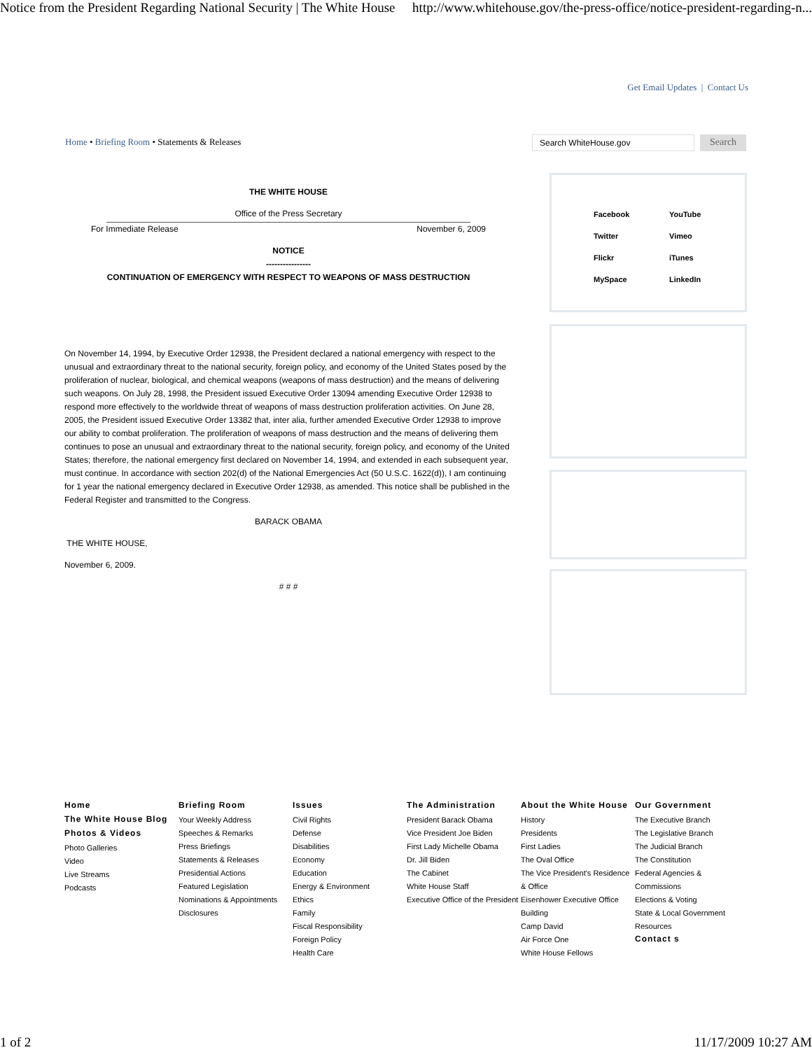Notice from the President Regarding National Security | The White House http://www.whitehouse.gov/the-press-office/notice-president-regarding-n...
Get Email Updates | Contact Us
Home • Briefing Room • Statements & Releases
Search WhiteHouse.gov
Search
THE WHITE HOUSE
Office of the Press Secretary
For Immediate Release November 6, 2009
NOTICE
----------------
CONTINUATION OF EMERGENCY WITH RESPECT TO WEAPONS OF MASS DESTRUCTION
On November 14, 1994, by Executive Order 12938, the President declared a national emergency with respect to the unusual and extraordinary threat to the national security, foreign policy, and economy of the United States posed by the proliferation of nuclear, biological, and chemical weapons (weapons of mass destruction) and the means of delivering such weapons. On July 28, 1998, the President issued Executive Order 13094 amending Executive Order 12938 to respond more effectively to the worldwide threat of weapons of mass destruction proliferation activities. On June 28, 2005, the President issued Executive Order 13382 that, inter alia, further amended Executive Order 12938 to improve our ability to combat proliferation. The proliferation of weapons of mass destruction and the means of delivering them continues to pose an unusual and extraordinary threat to the national security, foreign policy, and economy of the United States; therefore, the national emergency first declared on November 14, 1994, and extended in each subsequent year, must continue. In accordance with section 202(d) of the National Emergencies Act (50 U.S.C. 1622(d)), I am continuing for 1 year the national emergency declared in Executive Order 12938, as amended. This notice shall be published in the Federal Register and transmitted to the Congress.
BARACK OBAMA
THE WHITE HOUSE,
November 6, 2009.
# # #
Facebook YouTube Twitter Vimeo Flickr iTunes MySpace LinkedIn
Home
The White House Blog
Photos & Videos
Photo Galleries
Video
Live Streams
Podcasts
Briefing Room
Your Weekly Address
Speeches & Remarks
Press Briefings
Statements & Releases
Presidential Actions
Featured Legislation
Nominations & Appointments
Disclosures
Issues
Civil Rights
Defense
Disabilities
Economy
Education
Energy & Environment
Ethics
Family
Fiscal Responsibility
Foreign Policy
Health Care
The Administration
President Barack Obama
Vice President Joe Biden
First Lady Michelle Obama
Dr. Jill Biden
The Cabinet
White House Staff
Executive Office of the President
About the White House
History
Presidents
First Ladies
The Oval Office
The Vice President's Residence & Office
Eisenhower Executive Office Building
Camp David
Air Force One
White House Fellows
Our Government
The Executive Branch
The Legislative Branch
The Judicial Branch
The Constitution
Federal Agencies & Commissions
Elections & Voting
State & Local Government
Resources
Contact s
1 of 2 11/17/2009 10:27 AM